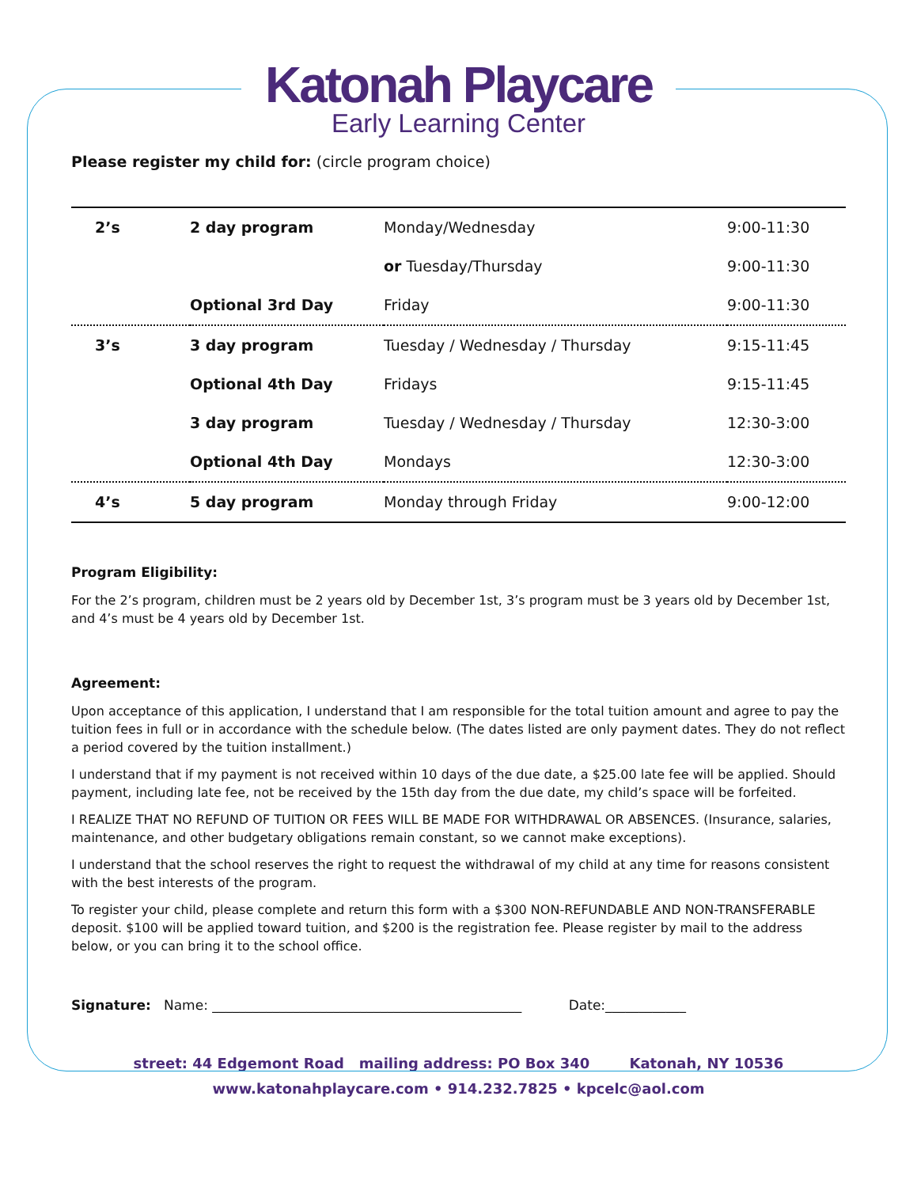Katonah Playcare
Early Learning Center
Please register my child for: (circle program choice)
| 2’s | 2 day program | Monday/Wednesday | 9:00-11:30 |
| | | or Tuesday/Thursday | 9:00-11:30 |
| | Optional 3rd Day | Friday | 9:00-11:30 |
| 3’s | 3 day program | Tuesday / Wednesday / Thursday | 9:15-11:45 |
| | Optional 4th Day | Fridays | 9:15-11:45 |
| | 3 day program | Tuesday / Wednesday / Thursday | 12:30-3:00 |
| | Optional 4th Day | Mondays | 12:30-3:00 |
| 4’s | 5 day program | Monday through Friday | 9:00-12:00 |
Program Eligibility:
For the 2’s program, children must be 2 years old by December 1st, 3’s program must be 3 years old by December 1st, and 4’s must be 4 years old by December 1st.
Agreement:
Upon acceptance of this application, I understand that I am responsible for the total tuition amount and agree to pay the tuition fees in full or in accordance with the schedule below. (The dates listed are only payment dates. They do not reflect a period covered by the tuition installment.)
I understand that if my payment is not received within 10 days of the due date, a $25.00 late fee will be applied. Should payment, including late fee, not be received by the 15th day from the due date, my child’s space will be forfeited.
I REALIZE THAT NO REFUND OF TUITION OR FEES WILL BE MADE FOR WITHDRAWAL OR ABSENCES. (Insurance, salaries, maintenance, and other budgetary obligations remain constant, so we cannot make exceptions).
I understand that the school reserves the right to request the withdrawal of my child at any time for reasons consistent with the best interests of the program.
To register your child, please complete and return this form with a $300 NON-REFUNDABLE AND NON-TRANSFERABLE deposit. $100 will be applied toward tuition, and $200 is the registration fee. Please register by mail to the address below, or you can bring it to the school office.
Signature: Name: ______________________________________________ Date:____________
street: 44 Edgemont Road mailing address: PO Box 340 Katonah, NY 10536
www.katonahplaycare.com • 914.232.7825 • kpcelc@aol.com